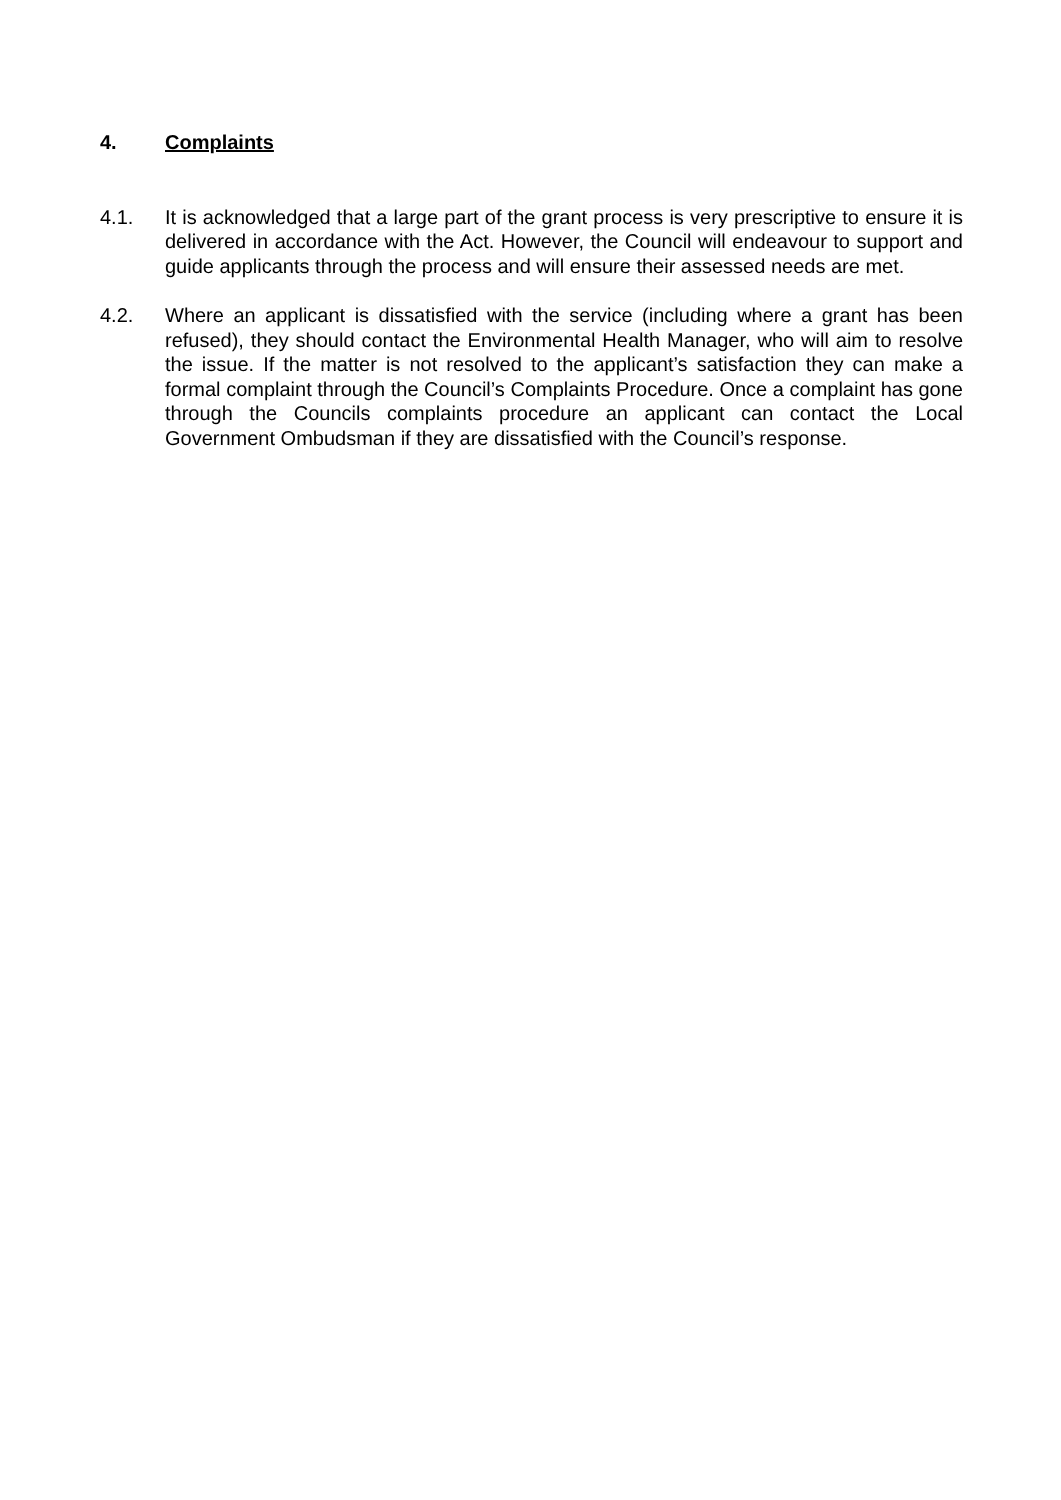4. Complaints
4.1. It is acknowledged that a large part of the grant process is very prescriptive to ensure it is delivered in accordance with the Act. However, the Council will endeavour to support and guide applicants through the process and will ensure their assessed needs are met.
4.2. Where an applicant is dissatisfied with the service (including where a grant has been refused), they should contact the Environmental Health Manager, who will aim to resolve the issue. If the matter is not resolved to the applicant’s satisfaction they can make a formal complaint through the Council’s Complaints Procedure. Once a complaint has gone through the Councils complaints procedure an applicant can contact the Local Government Ombudsman if they are dissatisfied with the Council’s response.